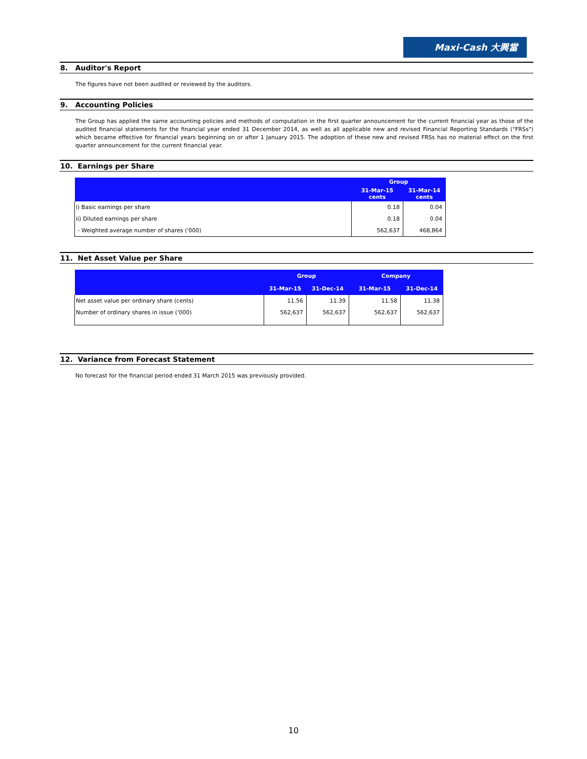Maxi-Cash 大興當
8. Auditor's Report
The figures have not been audited or reviewed by the auditors.
9. Accounting Policies
The Group has applied the same accounting policies and methods of computation in the first quarter announcement for the current financial year as those of the audited financial statements for the financial year ended 31 December 2014, as well as all applicable new and revised Financial Reporting Standards ("FRSs") which became effective for financial years beginning on or after 1 January 2015. The adoption of these new and revised FRSs has no material effect on the first quarter announcement for the current financial year.
10. Earnings per Share
| | Group | |
| --- | --- | --- |
| | 31-Mar-15 cents | 31-Mar-14 cents |
| i) Basic earnings per share | 0.18 | 0.04 |
| ii) Diluted earnings per share | 0.18 | 0.04 |
| - Weighted average number of shares ('000) | 562,637 | 468,864 |
11. Net Asset Value per Share
| | Group | | Company | |
| --- | --- | --- | --- | --- |
| | 31-Mar-15 | 31-Dec-14 | 31-Mar-15 | 31-Dec-14 |
| Net asset value per ordinary share (cents) | 11.56 | 11.39 | 11.58 | 11.38 |
| Number of ordinary shares in issue ('000) | 562,637 | 562,637 | 562,637 | 562,637 |
12. Variance from Forecast Statement
No forecast for the financial period ended 31 March 2015 was previously provided.
10